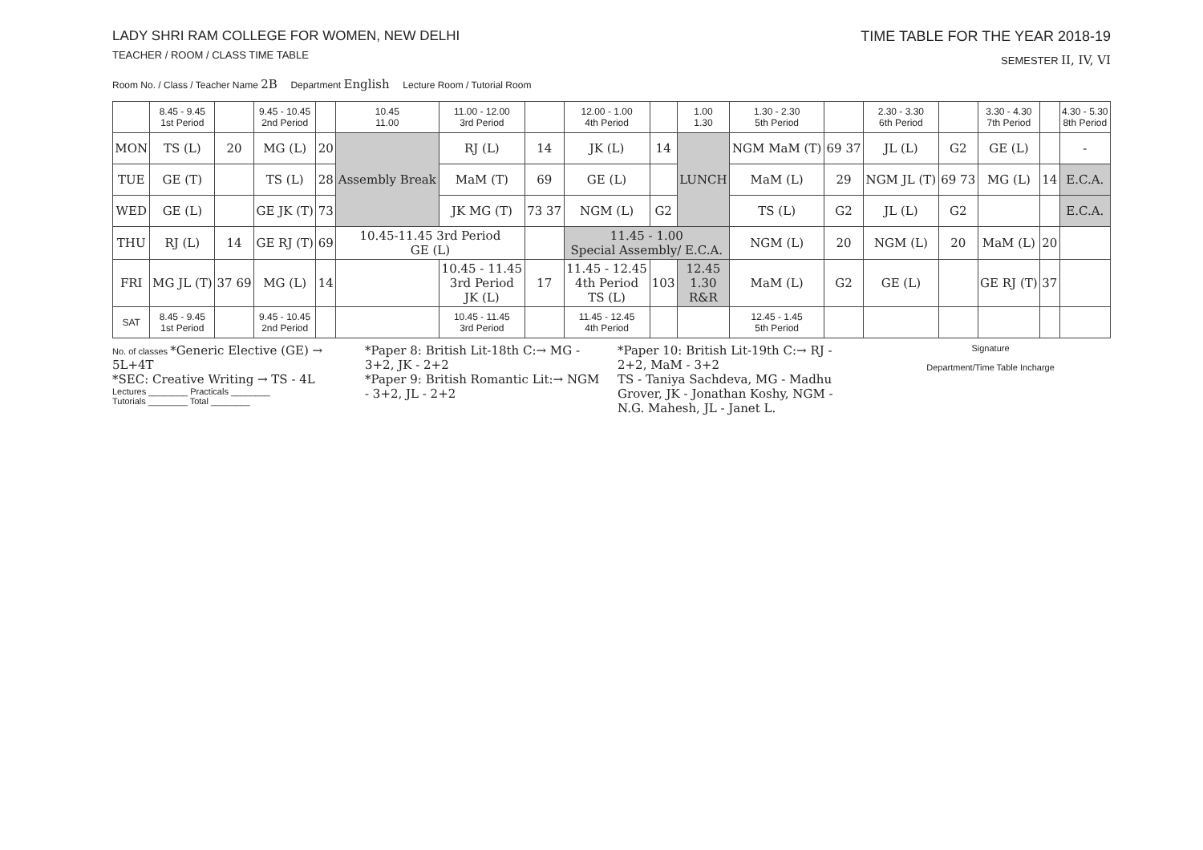LADY SHRI RAM COLLEGE FOR WOMEN, NEW DELHI
TEACHER / ROOM / CLASS TIME TABLE
TIME TABLE FOR THE YEAR 2018-19
SEMESTER II, IV, VI
Room No. / Class / Teacher Name 2B Department English Lecture Room / Tutorial Room
| | 8.45 - 9.45 1st Period | | 9.45 - 10.45 2nd Period | | 10.45 11.00 | 11.00 - 12.00 3rd Period | | 12.00 - 1.00 4th Period | | 1.00 1.30 | 1.30 - 2.30 5th Period | | 2.30 - 3.30 6th Period | | 3.30 - 4.30 7th Period | | 4.30 - 5.30 8th Period |
| --- | --- | --- | --- | --- | --- | --- | --- | --- | --- | --- | --- | --- | --- | --- | --- | --- | --- |
| MON | TS (L) | 20 | MG (L) | 20 | Assembly Break | RJ (L) | 14 | JK (L) | 14 | LUNCH | NGM MaM (T) | 69 37 | JL (L) | G2 | GE (L) | | - |
| TUE | GE (T) | | TS (L) | 28 | | MaM (T) | 69 | GE (L) | | | MaM (L) | 29 | NGM JL (T) | 69 73 | MG (L) | 14 | E.C.A. |
| WED | GE (L) | | GE JK (T) | 73 | | JK MG (T) | 73 37 | NGM (L) | G2 | | TS (L) | G2 | JL (L) | G2 | | | E.C.A. |
| THU | RJ (L) | 14 | GE RJ (T) | 69 | 10.45-11.45 3rd Period GE (L) | | | 11.45 - 1.00 Special Assembly/ E.C.A. | | | NGM (L) | 20 | NGM (L) | 20 | MaM (L) | 20 | |
| FRI | MG JL (T) | 37 69 | MG (L) | 14 | | 10.45 - 11.45 3rd Period JK (L) | 17 | 11.45 - 12.45 4th Period TS (L) | 103 | 12.45 1.30 R&R | MaM (L) | G2 | GE (L) | | GE RJ (T) | 37 | |
| SAT | 8.45 - 9.45 1st Period | | 9.45 - 10.45 2nd Period | | | 10.45 - 11.45 3rd Period | | 11.45 - 12.45 4th Period | | | 12.45 - 1.45 5th Period | | | | | | |
No. of classes *Generic Elective (GE) → 5L+4T
*SEC: Creative Writing → TS - 4L
Lectures ________ Practicals ________
Tutorials ________ Total ________
*Paper 8: British Lit-18th C:→ MG - 3+2, JK - 2+2
*Paper 9: British Romantic Lit:→ NGM - 3+2, JL - 2+2
*Paper 10: British Lit-19th C:→ RJ - 2+2, MaM - 3+2
TS - Taniya Sachdeva, MG - Madhu Grover, JK - Jonathan Koshy, NGM - N.G. Mahesh, JL - Janet L.
Signature
Department/Time Table Incharge